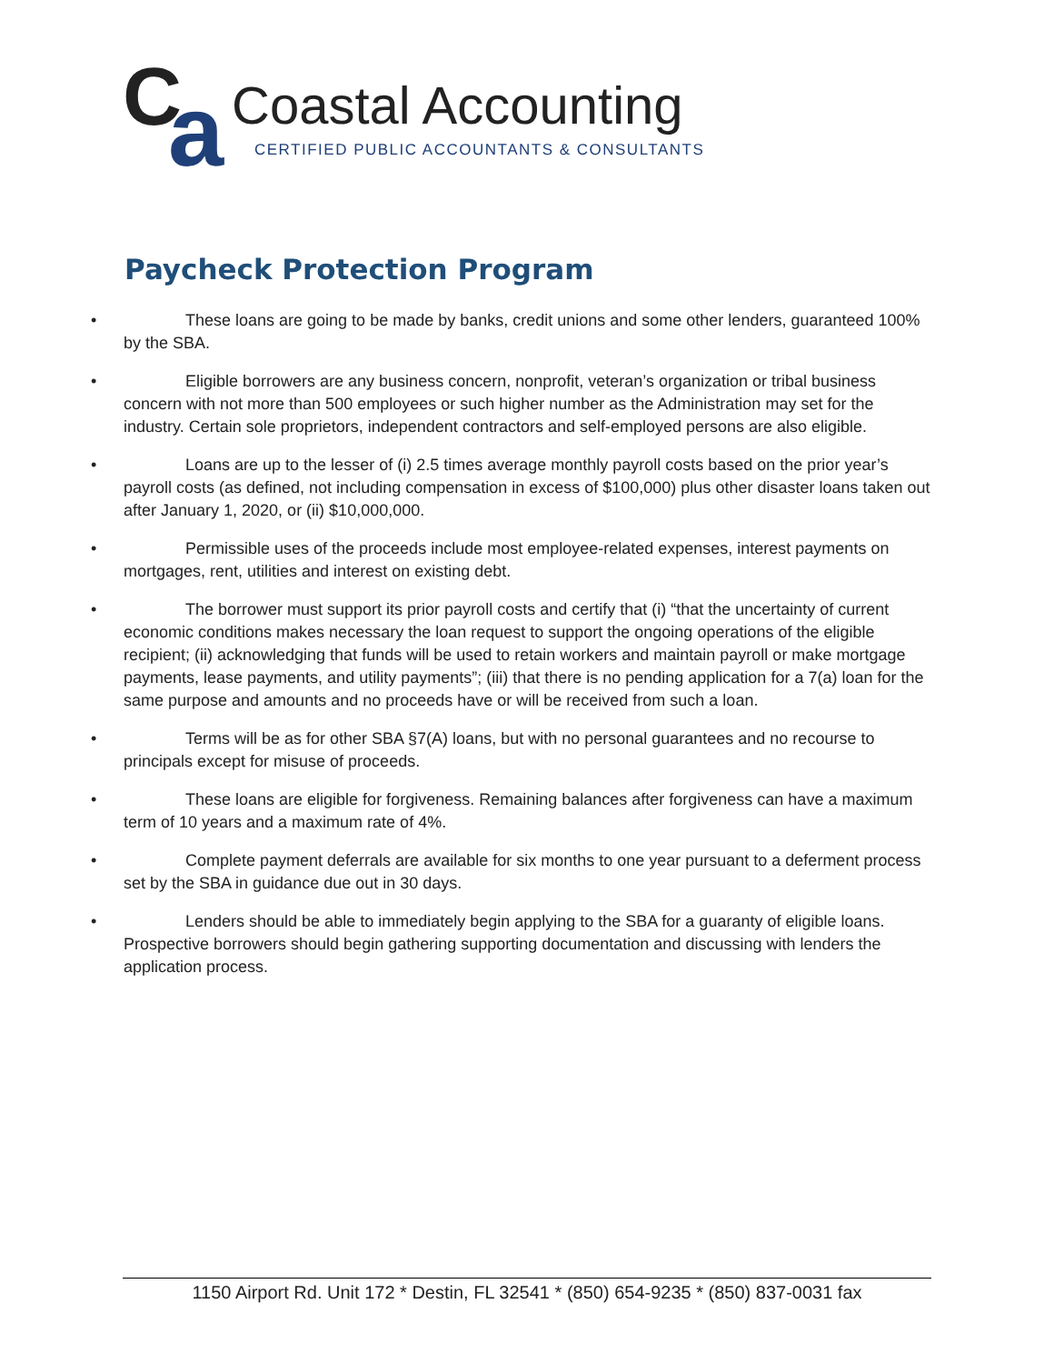C a
Coastal Accounting
CERTIFIED PUBLIC ACCOUNTANTS & CONSULTANTS
Paycheck Protection Program
• These loans are going to be made by banks, credit unions and some other lenders, guaranteed 100% by the SBA.
• Eligible borrowers are any business concern, nonprofit, veteran’s organization or tribal business concern with not more than 500 employees or such higher number as the Administration may set for the industry. Certain sole proprietors, independent contractors and self-employed persons are also eligible.
• Loans are up to the lesser of (i) 2.5 times average monthly payroll costs based on the prior year’s payroll costs (as defined, not including compensation in excess of $100,000) plus other disaster loans taken out after January 1, 2020, or (ii) $10,000,000.
• Permissible uses of the proceeds include most employee-related expenses, interest payments on mortgages, rent, utilities and interest on existing debt.
• The borrower must support its prior payroll costs and certify that (i) “that the uncertainty of current economic conditions makes necessary the loan request to support the ongoing operations of the eligible recipient; (ii) acknowledging that funds will be used to retain workers and maintain payroll or make mortgage payments, lease payments, and utility payments”; (iii) that there is no pending application for a 7(a) loan for the same purpose and amounts and no proceeds have or will be received from such a loan.
• Terms will be as for other SBA §7(A) loans, but with no personal guarantees and no recourse to principals except for misuse of proceeds.
• These loans are eligible for forgiveness. Remaining balances after forgiveness can have a maximum term of 10 years and a maximum rate of 4%.
• Complete payment deferrals are available for six months to one year pursuant to a deferment process set by the SBA in guidance due out in 30 days.
• Lenders should be able to immediately begin applying to the SBA for a guaranty of eligible loans. Prospective borrowers should begin gathering supporting documentation and discussing with lenders the application process.
1150 Airport Rd. Unit 172 * Destin, FL 32541 * (850) 654-9235 * (850) 837-0031 fax